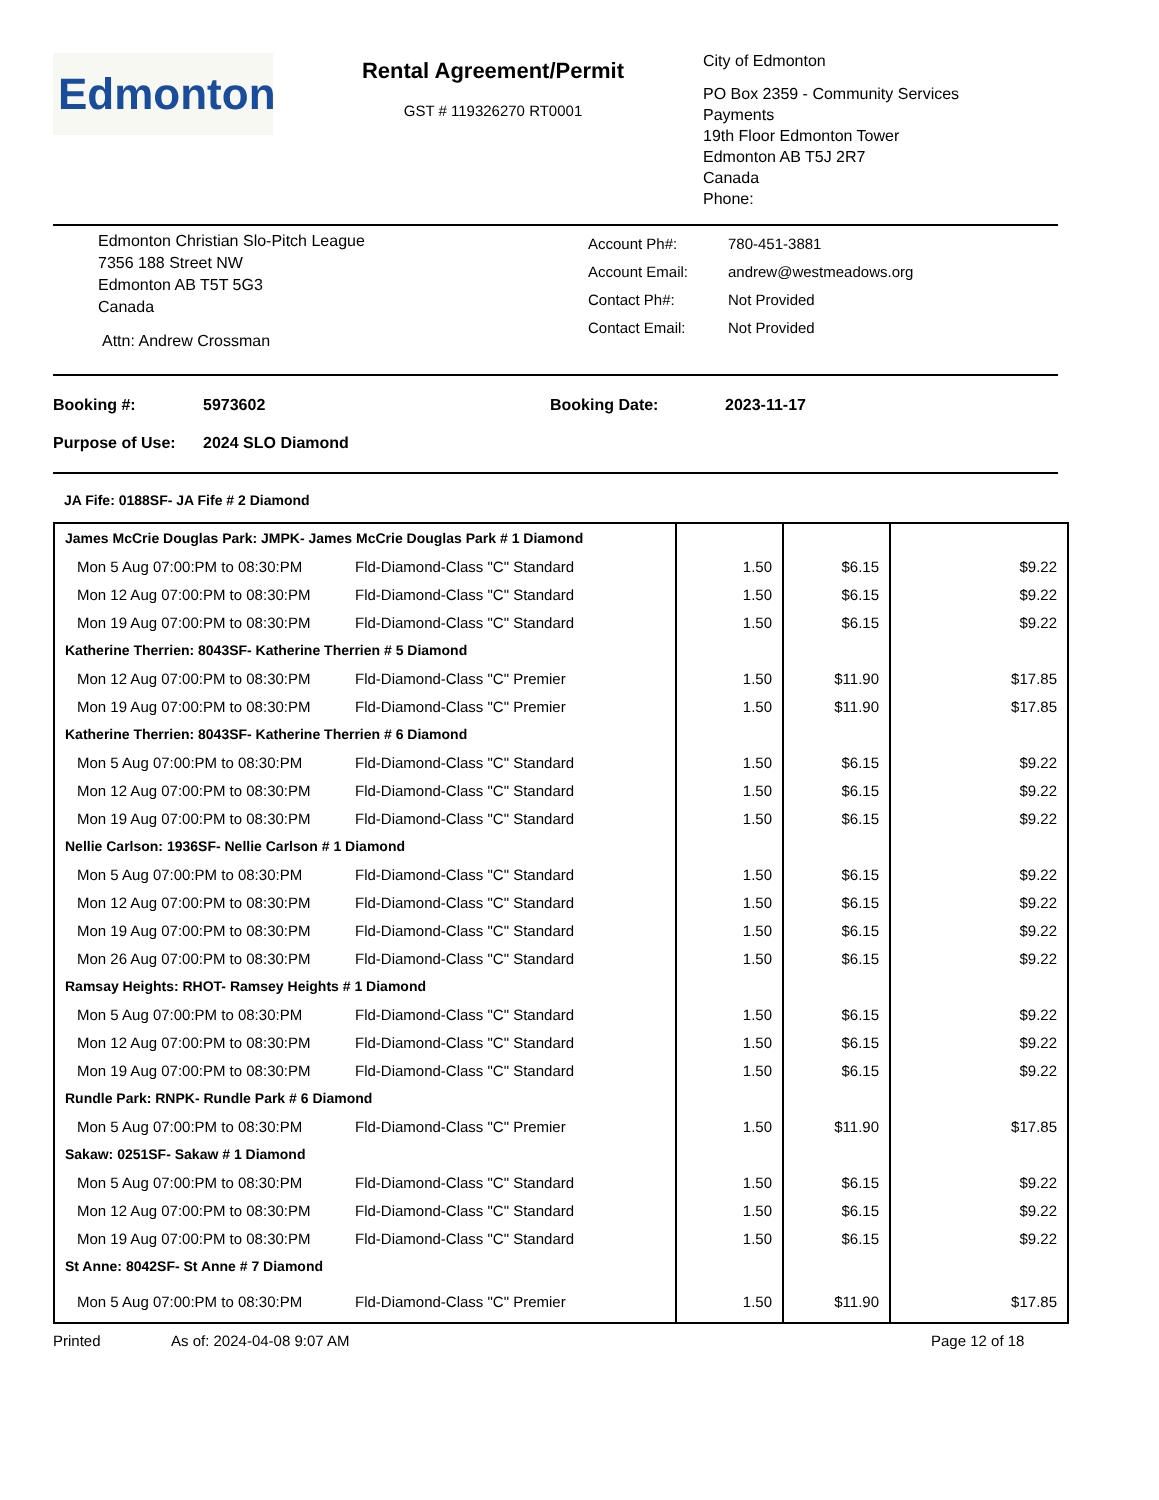Edmonton
Rental Agreement/Permit
GST # 119326270 RT0001
City of Edmonton
PO Box 2359 - Community Services
Payments
19th Floor Edmonton Tower
Edmonton AB T5J 2R7
Canada
Phone:
Edmonton Christian Slo-Pitch League
7356 188 Street NW
Edmonton AB T5T 5G3
Canada
Attn: Andrew Crossman
Account Ph#:
Account Email:
Contact Ph#:
Contact Email:
780-451-3881
andrew@westmeadows.org
Not Provided
Not Provided
Booking #: 5973602 Booking Date: 2023-11-17
Purpose of Use: 2024 SLO Diamond
JA Fife: 0188SF- JA Fife # 2 Diamond
| James McCrie Douglas Park: JMPK- James McCrie Douglas Park # 1 Diamond | | | |
| Mon 5 Aug 07:00:PM to 08:30:PM Fld-Diamond-Class "C" Standard | 1.50 | $6.15 | $9.22 |
| Mon 12 Aug 07:00:PM to 08:30:PM Fld-Diamond-Class "C" Standard | 1.50 | $6.15 | $9.22 |
| Mon 19 Aug 07:00:PM to 08:30:PM Fld-Diamond-Class "C" Standard | 1.50 | $6.15 | $9.22 |
| Katherine Therrien: 8043SF- Katherine Therrien # 5 Diamond | | | |
| Mon 12 Aug 07:00:PM to 08:30:PM Fld-Diamond-Class "C" Premier | 1.50 | $11.90 | $17.85 |
| Mon 19 Aug 07:00:PM to 08:30:PM Fld-Diamond-Class "C" Premier | 1.50 | $11.90 | $17.85 |
| Katherine Therrien: 8043SF- Katherine Therrien # 6 Diamond | | | |
| Mon 5 Aug 07:00:PM to 08:30:PM Fld-Diamond-Class "C" Standard | 1.50 | $6.15 | $9.22 |
| Mon 12 Aug 07:00:PM to 08:30:PM Fld-Diamond-Class "C" Standard | 1.50 | $6.15 | $9.22 |
| Mon 19 Aug 07:00:PM to 08:30:PM Fld-Diamond-Class "C" Standard | 1.50 | $6.15 | $9.22 |
| Nellie Carlson: 1936SF- Nellie Carlson # 1 Diamond | | | |
| Mon 5 Aug 07:00:PM to 08:30:PM Fld-Diamond-Class "C" Standard | 1.50 | $6.15 | $9.22 |
| Mon 12 Aug 07:00:PM to 08:30:PM Fld-Diamond-Class "C" Standard | 1.50 | $6.15 | $9.22 |
| Mon 19 Aug 07:00:PM to 08:30:PM Fld-Diamond-Class "C" Standard | 1.50 | $6.15 | $9.22 |
| Mon 26 Aug 07:00:PM to 08:30:PM Fld-Diamond-Class "C" Standard | 1.50 | $6.15 | $9.22 |
| Ramsay Heights: RHOT- Ramsey Heights # 1 Diamond | | | |
| Mon 5 Aug 07:00:PM to 08:30:PM Fld-Diamond-Class "C" Standard | 1.50 | $6.15 | $9.22 |
| Mon 12 Aug 07:00:PM to 08:30:PM Fld-Diamond-Class "C" Standard | 1.50 | $6.15 | $9.22 |
| Mon 19 Aug 07:00:PM to 08:30:PM Fld-Diamond-Class "C" Standard | 1.50 | $6.15 | $9.22 |
| Rundle Park: RNPK- Rundle Park # 6 Diamond | | | |
| Mon 5 Aug 07:00:PM to 08:30:PM Fld-Diamond-Class "C" Premier | 1.50 | $11.90 | $17.85 |
| Sakaw: 0251SF- Sakaw # 1 Diamond | | | |
| Mon 5 Aug 07:00:PM to 08:30:PM Fld-Diamond-Class "C" Standard | 1.50 | $6.15 | $9.22 |
| Mon 12 Aug 07:00:PM to 08:30:PM Fld-Diamond-Class "C" Standard | 1.50 | $6.15 | $9.22 |
| Mon 19 Aug 07:00:PM to 08:30:PM Fld-Diamond-Class "C" Standard | 1.50 | $6.15 | $9.22 |
| St Anne: 8042SF- St Anne # 7 Diamond | | | |
| Mon 5 Aug 07:00:PM to 08:30:PM Fld-Diamond-Class "C" Premier | 1.50 | $11.90 | $17.85 |
Printed As of: 2024-04-08 9:07 AM Page 12 of 18